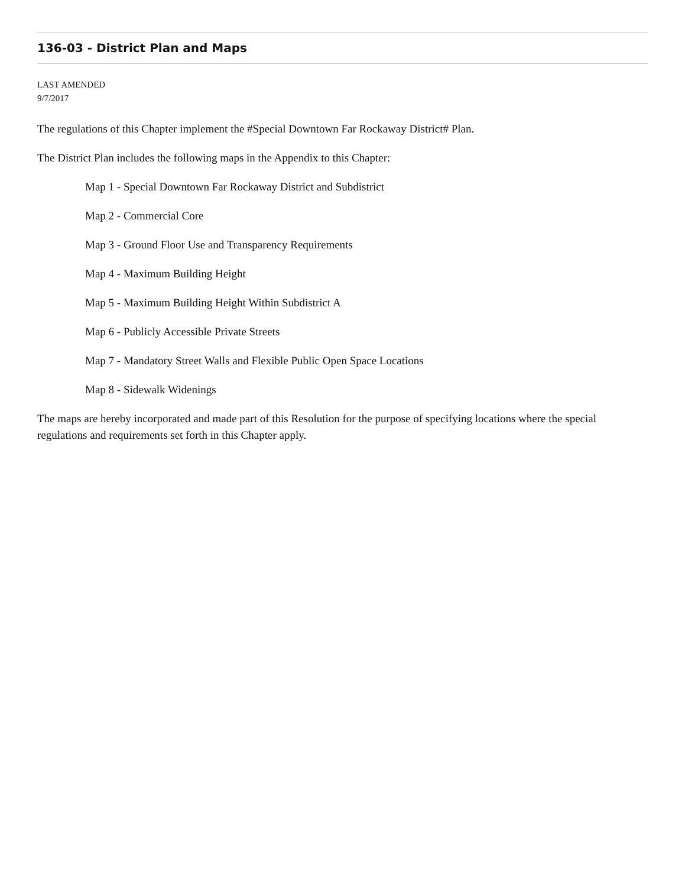136-03 - District Plan and Maps
LAST AMENDED
9/7/2017
The regulations of this Chapter implement the #Special Downtown Far Rockaway District# Plan.
The District Plan includes the following maps in the Appendix to this Chapter:
Map 1 - Special Downtown Far Rockaway District and Subdistrict
Map 2 - Commercial Core
Map 3 - Ground Floor Use and Transparency Requirements
Map 4 - Maximum Building Height
Map 5 - Maximum Building Height Within Subdistrict A
Map 6 - Publicly Accessible Private Streets
Map 7 - Mandatory Street Walls and Flexible Public Open Space Locations
Map 8 - Sidewalk Widenings
The maps are hereby incorporated and made part of this Resolution for the purpose of specifying locations where the special regulations and requirements set forth in this Chapter apply.